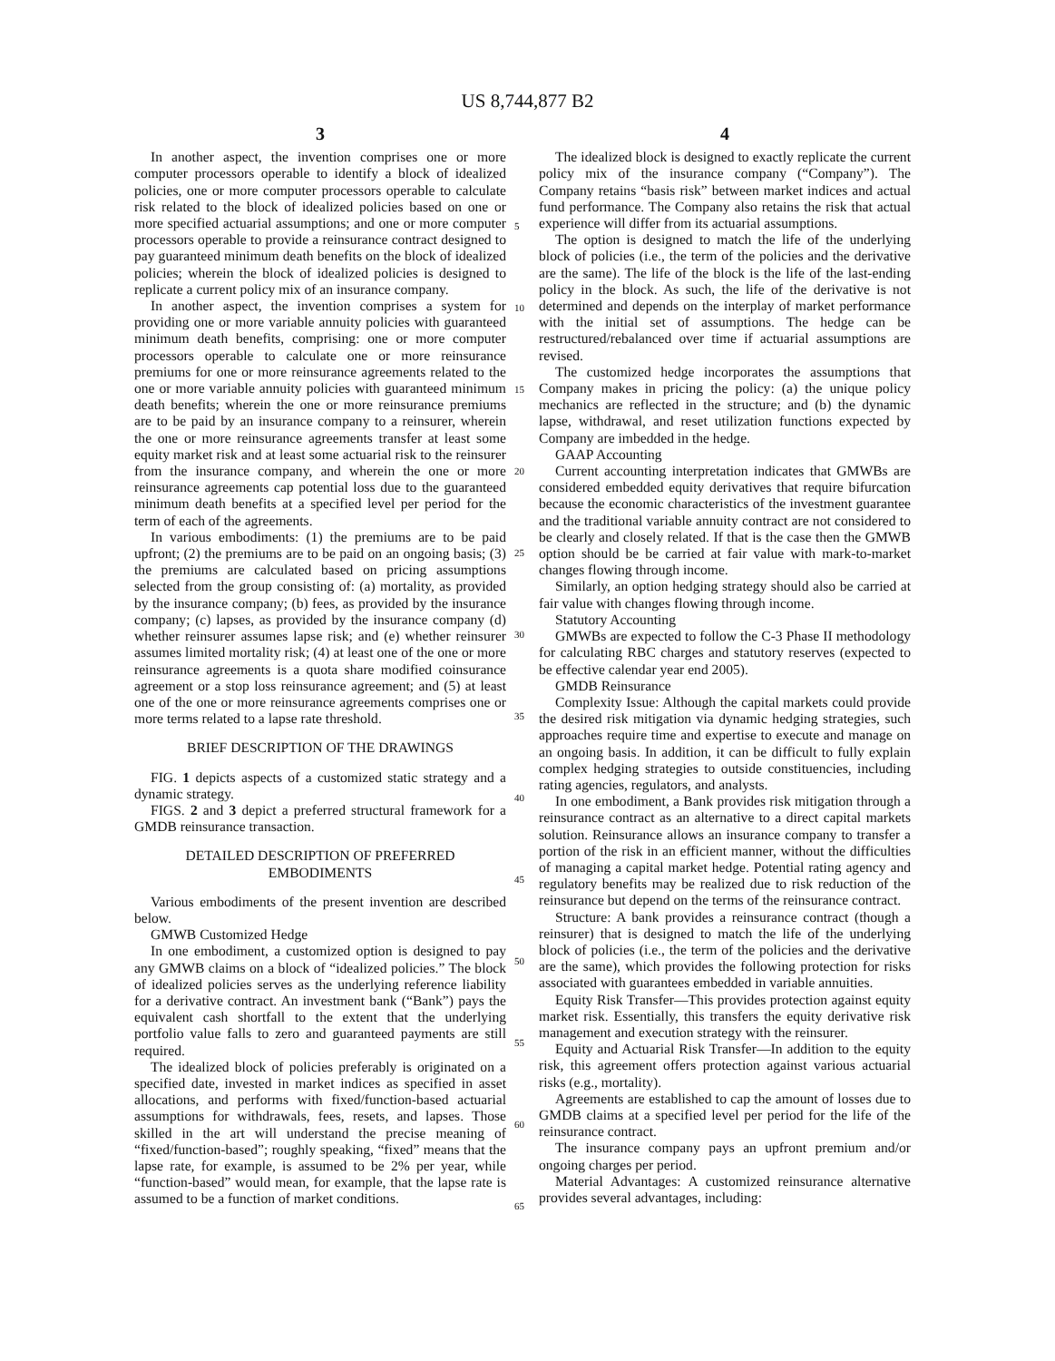US 8,744,877 B2
3
In another aspect, the invention comprises one or more computer processors operable to identify a block of idealized policies, one or more computer processors operable to calculate risk related to the block of idealized policies based on one or more specified actuarial assumptions; and one or more computer processors operable to provide a reinsurance contract designed to pay guaranteed minimum death benefits on the block of idealized policies; wherein the block of idealized policies is designed to replicate a current policy mix of an insurance company.
In another aspect, the invention comprises a system for providing one or more variable annuity policies with guaranteed minimum death benefits, comprising: one or more computer processors operable to calculate one or more reinsurance premiums for one or more reinsurance agreements related to the one or more variable annuity policies with guaranteed minimum death benefits; wherein the one or more reinsurance premiums are to be paid by an insurance company to a reinsurer, wherein the one or more reinsurance agreements transfer at least some equity market risk and at least some actuarial risk to the reinsurer from the insurance company, and wherein the one or more reinsurance agreements cap potential loss due to the guaranteed minimum death benefits at a specified level per period for the term of each of the agreements.
In various embodiments: (1) the premiums are to be paid upfront; (2) the premiums are to be paid on an ongoing basis; (3) the premiums are calculated based on pricing assumptions selected from the group consisting of: (a) mortality, as provided by the insurance company; (b) fees, as provided by the insurance company; (c) lapses, as provided by the insurance company (d) whether reinsurer assumes lapse risk; and (e) whether reinsurer assumes limited mortality risk; (4) at least one of the one or more reinsurance agreements is a quota share modified coinsurance agreement or a stop loss reinsurance agreement; and (5) at least one of the one or more reinsurance agreements comprises one or more terms related to a lapse rate threshold.
BRIEF DESCRIPTION OF THE DRAWINGS
FIG. 1 depicts aspects of a customized static strategy and a dynamic strategy.
FIGS. 2 and 3 depict a preferred structural framework for a GMDB reinsurance transaction.
DETAILED DESCRIPTION OF PREFERRED
EMBODIMENTS
Various embodiments of the present invention are described below.
GMWB Customized Hedge
In one embodiment, a customized option is designed to pay any GMWB claims on a block of “idealized policies.” The block of idealized policies serves as the underlying reference liability for a derivative contract. An investment bank (“Bank”) pays the equivalent cash shortfall to the extent that the underlying portfolio value falls to zero and guaranteed payments are still required.
The idealized block of policies preferably is originated on a specified date, invested in market indices as specified in asset allocations, and performs with fixed/function-based actuarial assumptions for withdrawals, fees, resets, and lapses. Those skilled in the art will understand the precise meaning of “fixed/function-based”; roughly speaking, “fixed” means that the lapse rate, for example, is assumed to be 2% per year, while “function-based” would mean, for example, that the lapse rate is assumed to be a function of market conditions.
4
The idealized block is designed to exactly replicate the current policy mix of the insurance company (“Company”). The Company retains “basis risk” between market indices and actual fund performance. The Company also retains the risk that actual experience will differ from its actuarial assumptions.
The option is designed to match the life of the underlying block of policies (i.e., the term of the policies and the derivative are the same). The life of the block is the life of the last-ending policy in the block. As such, the life of the derivative is not determined and depends on the interplay of market performance with the initial set of assumptions. The hedge can be restructured/rebalanced over time if actuarial assumptions are revised.
The customized hedge incorporates the assumptions that Company makes in pricing the policy: (a) the unique policy mechanics are reflected in the structure; and (b) the dynamic lapse, withdrawal, and reset utilization functions expected by Company are imbedded in the hedge.
GAAP Accounting
Current accounting interpretation indicates that GMWBs are considered embedded equity derivatives that require bifurcation because the economic characteristics of the investment guarantee and the traditional variable annuity contract are not considered to be clearly and closely related. If that is the case then the GMWB option should be be carried at fair value with mark-to-market changes flowing through income.
Similarly, an option hedging strategy should also be carried at fair value with changes flowing through income.
Statutory Accounting
GMWBs are expected to follow the C-3 Phase II methodology for calculating RBC charges and statutory reserves (expected to be effective calendar year end 2005).
GMDB Reinsurance
Complexity Issue: Although the capital markets could provide the desired risk mitigation via dynamic hedging strategies, such approaches require time and expertise to execute and manage on an ongoing basis. In addition, it can be difficult to fully explain complex hedging strategies to outside constituencies, including rating agencies, regulators, and analysts.
In one embodiment, a Bank provides risk mitigation through a reinsurance contract as an alternative to a direct capital markets solution. Reinsurance allows an insurance company to transfer a portion of the risk in an efficient manner, without the difficulties of managing a capital market hedge. Potential rating agency and regulatory benefits may be realized due to risk reduction of the reinsurance but depend on the terms of the reinsurance contract.
Structure: A bank provides a reinsurance contract (though a reinsurer) that is designed to match the life of the underlying block of policies (i.e., the term of the policies and the derivative are the same), which provides the following protection for risks associated with guarantees embedded in variable annuities.
Equity Risk Transfer—This provides protection against equity market risk. Essentially, this transfers the equity derivative risk management and execution strategy with the reinsurer.
Equity and Actuarial Risk Transfer—In addition to the equity risk, this agreement offers protection against various actuarial risks (e.g., mortality).
Agreements are established to cap the amount of losses due to GMDB claims at a specified level per period for the life of the reinsurance contract.
The insurance company pays an upfront premium and/or ongoing charges per period.
Material Advantages: A customized reinsurance alternative provides several advantages, including:
5
10
15
20
25
30
35
40
45
50
55
60
65